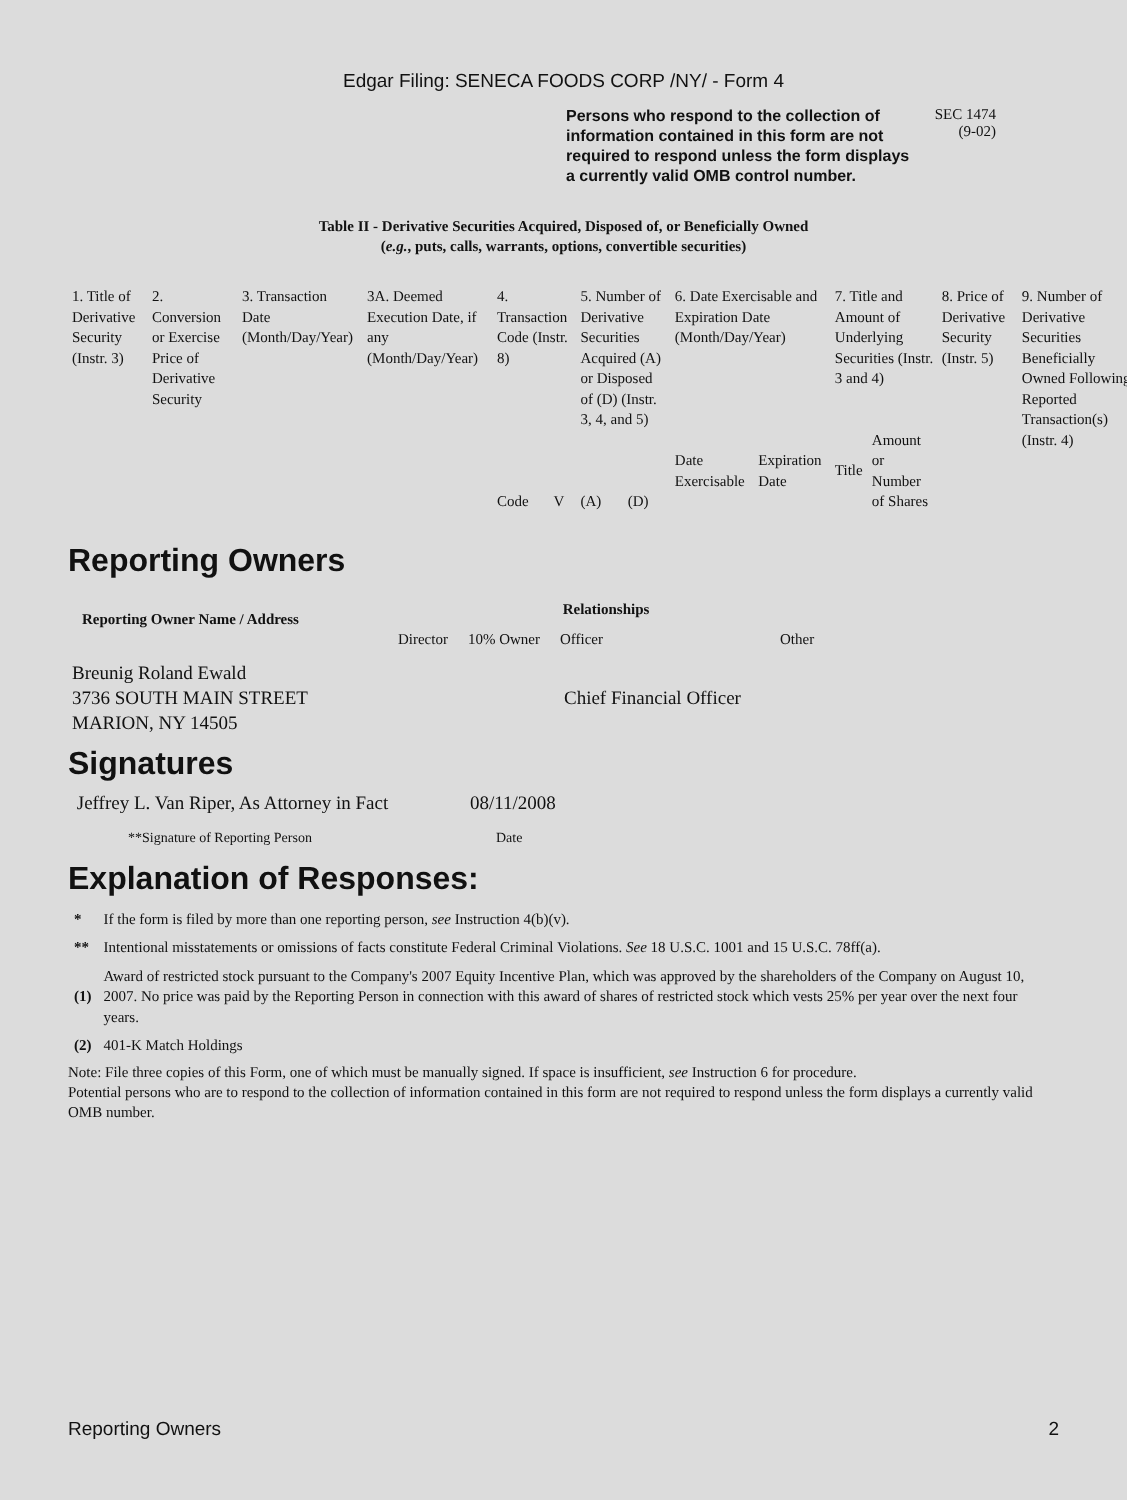Edgar Filing: SENECA FOODS CORP /NY/ - Form 4
Persons who respond to the collection of information contained in this form are not required to respond unless the form displays a currently valid OMB control number.
SEC 1474
(9-02)
Table II - Derivative Securities Acquired, Disposed of, or Beneficially Owned
(e.g., puts, calls, warrants, options, convertible securities)
| 1. Title of Derivative Security (Instr. 3) | 2. Conversion or Exercise Price of Derivative Security | 3. Transaction Date (Month/Day/Year) | 3A. Deemed Execution Date, if any (Month/Day/Year) | 4. Transaction Code (Instr. 8) | | 5. Number of Derivative Securities Acquired (A) or Disposed of (D) (Instr. 3, 4, and 5) | | 6. Date Exercisable and Expiration Date (Month/Day/Year) | | 7. Title and Amount of Underlying Securities (Instr. 3 and 4) | | 8. Price of Derivative Security (Instr. 5) | 9. Number of Derivative Securities Beneficially Owned Following Reported Transaction(s) (Instr. 4) |
| | | | | | | | | Date Exercisable | Expiration Date | Title | Amount or Number of Shares | | |
| | | | | Code | V | (A) | (D) | | | | | | |
Reporting Owners
| Reporting Owner Name / Address | Relationships | | | |
| --- | --- | --- | --- | --- |
| | Director | 10% Owner | Officer | Other |
| Breunig Roland Ewald 3736 SOUTH MAIN STREET MARION, NY 14505 | | | Chief Financial Officer | |
Signatures
| Jeffrey L. Van Riper, As Attorney in Fact | 08/11/2008 |
| **Signature of Reporting Person | Date |
Explanation of Responses:
| * | If the form is filed by more than one reporting person, see Instruction 4(b)(v). |
| ** | Intentional misstatements or omissions of facts constitute Federal Criminal Violations. See 18 U.S.C. 1001 and 15 U.S.C. 78ff(a). |
| (1) | Award of restricted stock pursuant to the Company's 2007 Equity Incentive Plan, which was approved by the shareholders of the Company on August 10, 2007. No price was paid by the Reporting Person in connection with this award of shares of restricted stock which vests 25% per year over the next four years. |
| (2) | 401-K Match Holdings |
Note: File three copies of this Form, one of which must be manually signed. If space is insufficient, see Instruction 6 for procedure.
Potential persons who are to respond to the collection of information contained in this form are not required to respond unless the form displays a currently valid OMB number.
Reporting Owners 2